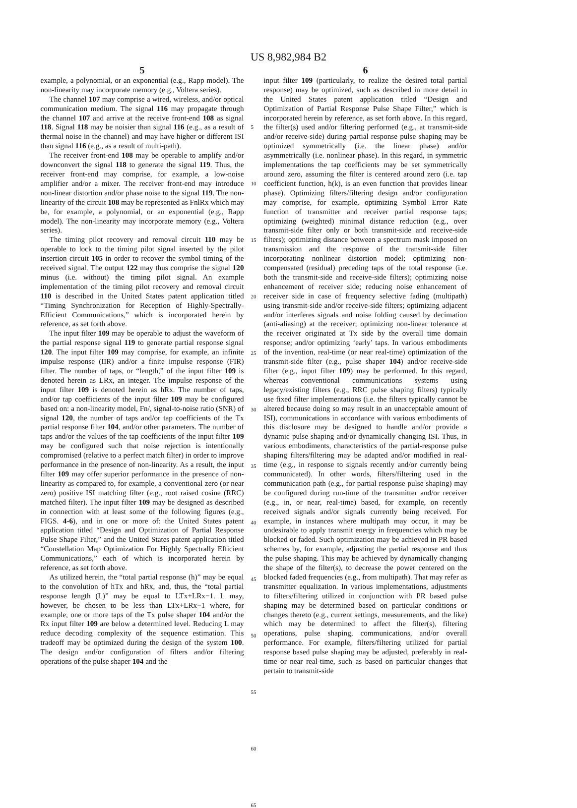US 8,982,984 B2
5
example, a polynomial, or an exponential (e.g., Rapp model). The non-linearity may incorporate memory (e.g., Voltera series).
The channel 107 may comprise a wired, wireless, and/or optical communication medium. The signal 116 may propagate through the channel 107 and arrive at the receive front-end 108 as signal 118. Signal 118 may be noisier than signal 116 (e.g., as a result of thermal noise in the channel) and may have higher or different ISI than signal 116 (e.g., as a result of multi-path).
The receiver front-end 108 may be operable to amplify and/or downconvert the signal 118 to generate the signal 119. Thus, the receiver front-end may comprise, for example, a low-noise amplifier and/or a mixer. The receiver front-end may introduce non-linear distortion and/or phase noise to the signal 119. The non-linearity of the circuit 108 may be represented as FnlRx which may be, for example, a polynomial, or an exponential (e.g., Rapp model). The non-linearity may incorporate memory (e.g., Voltera series).
The timing pilot recovery and removal circuit 110 may be operable to lock to the timing pilot signal inserted by the pilot insertion circuit 105 in order to recover the symbol timing of the received signal. The output 122 may thus comprise the signal 120 minus (i.e. without) the timing pilot signal. An example implementation of the timing pilot recovery and removal circuit 110 is described in the United States patent application titled “Timing Synchronization for Reception of Highly-Spectrally-Efficient Communications,” which is incorporated herein by reference, as set forth above.
The input filter 109 may be operable to adjust the waveform of the partial response signal 119 to generate partial response signal 120. The input filter 109 may comprise, for example, an infinite impulse response (IIR) and/or a finite impulse response (FIR) filter. The number of taps, or “length,” of the input filter 109 is denoted herein as LRx, an integer. The impulse response of the input filter 109 is denoted herein as hRx. The number of taps, and/or tap coefficients of the input filter 109 may be configured based on: a non-linearity model, Fn/, signal-to-noise ratio (SNR) of signal 120, the number of taps and/or tap coefficients of the Tx partial response filter 104, and/or other parameters. The number of taps and/or the values of the tap coefficients of the input filter 109 may be configured such that noise rejection is intentionally compromised (relative to a perfect match filter) in order to improve performance in the presence of non-linearity. As a result, the input filter 109 may offer superior performance in the presence of non-linearity as compared to, for example, a conventional zero (or near zero) positive ISI matching filter (e.g., root raised cosine (RRC) matched filter). The input filter 109 may be designed as described in connection with at least some of the following figures (e.g., FIGS. 4-6), and in one or more of: the United States patent application titled “Design and Optimization of Partial Response Pulse Shape Filter,” and the United States patent application titled “Constellation Map Optimization For Highly Spectrally Efficient Communications,” each of which is incorporated herein by reference, as set forth above.
As utilized herein, the “total partial response (h)” may be equal to the convolution of hTx and hRx, and, thus, the “total partial response length (L)” may be equal to LTx+LRx−1. L may, however, be chosen to be less than LTx+LRx−1 where, for example, one or more taps of the Tx pulse shaper 104 and/or the Rx input filter 109 are below a determined level. Reducing L may reduce decoding complexity of the sequence estimation. This tradeoff may be optimized during the design of the system 100. The design and/or configuration of filters and/or filtering operations of the pulse shaper 104 and the
5
10
15
20
25
30
35
40
45
50
55
60
65
6
input filter 109 (particularly, to realize the desired total partial response) may be optimized, such as described in more detail in the United States patent application titled “Design and Optimization of Partial Response Pulse Shape Filter,” which is incorporated herein by reference, as set forth above. In this regard, the filter(s) used and/or filtering performed (e.g., at transmit-side and/or receive-side) during partial response pulse shaping may be optimized symmetrically (i.e. the linear phase) and/or asymmetrically (i.e. nonlinear phase). In this regard, in symmetric implementations the tap coefficients may be set symmetrically around zero, assuming the filter is centered around zero (i.e. tap coefficient function, h(k), is an even function that provides linear phase). Optimizing filters/filtering design and/or configuration may comprise, for example, optimizing Symbol Error Rate function of transmitter and receiver partial response taps; optimizing (weighted) minimal distance reduction (e.g., over transmit-side filter only or both transmit-side and receive-side filters); optimizing distance between a spectrum mask imposed on transmission and the response of the transmit-side filter incorporating nonlinear distortion model; optimizing non-compensated (residual) preceding taps of the total response (i.e. both the transmit-side and receive-side filters); optimizing noise enhancement of receiver side; reducing noise enhancement of receiver side in case of frequency selective fading (multipath) using transmit-side and/or receive-side filters; optimizing adjacent and/or interferes signals and noise folding caused by decimation (anti-aliasing) at the receiver; optimizing non-linear tolerance at the receiver originated at Tx side by the overall time domain response; and/or optimizing ‘early’ taps. In various embodiments of the invention, real-time (or near real-time) optimization of the transmit-side filter (e.g., pulse shaper 104) and/or receive-side filter (e.g., input filter 109) may be performed. In this regard, whereas conventional communications systems using legacy/existing filters (e.g., RRC pulse shaping filters) typically use fixed filter implementations (i.e. the filters typically cannot be altered because doing so may result in an unacceptable amount of ISI), communications in accordance with various embodiments of this disclosure may be designed to handle and/or provide a dynamic pulse shaping and/or dynamically changing ISI. Thus, in various embodiments, characteristics of the partial-response pulse shaping filters/filtering may be adapted and/or modified in real-time (e.g., in response to signals recently and/or currently being communicated). In other words, filters/filtering used in the communication path (e.g., for partial response pulse shaping) may be configured during run-time of the transmitter and/or receiver (e.g., in, or near, real-time) based, for example, on recently received signals and/or signals currently being received. For example, in instances where multipath may occur, it may be undesirable to apply transmit energy in frequencies which may be blocked or faded. Such optimization may be achieved in PR based schemes by, for example, adjusting the partial response and thus the pulse shaping. This may be achieved by dynamically changing the shape of the filter(s), to decrease the power centered on the blocked faded frequencies (e.g., from multipath). That may refer as transmitter equalization. In various implementations, adjustments to filters/filtering utilized in conjunction with PR based pulse shaping may be determined based on particular conditions or changes thereto (e.g., current settings, measurements, and the like) which may be determined to affect the filter(s), filtering operations, pulse shaping, communications, and/or overall performance. For example, filters/filtering utilized for partial response based pulse shaping may be adjusted, preferably in real-time or near real-time, such as based on particular changes that pertain to transmit-side